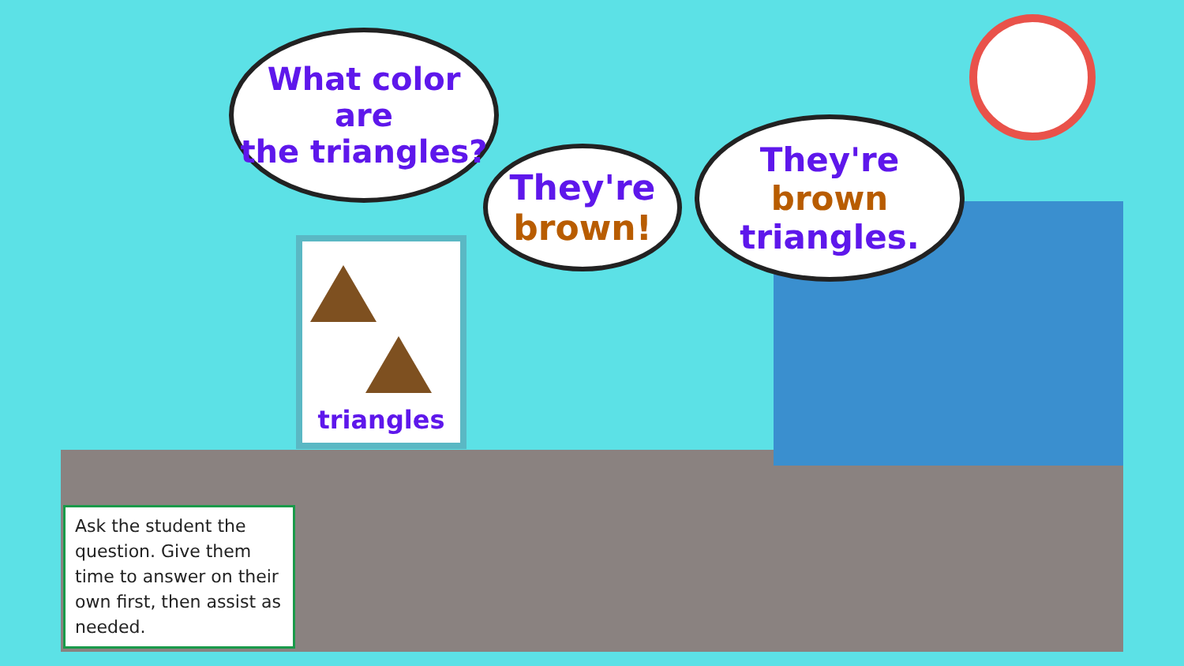What color are
the triangles?
triangles
They're
brown!
They're brown
triangles.
Ask the student the question. Give them time to answer on their own first, then assist as needed.